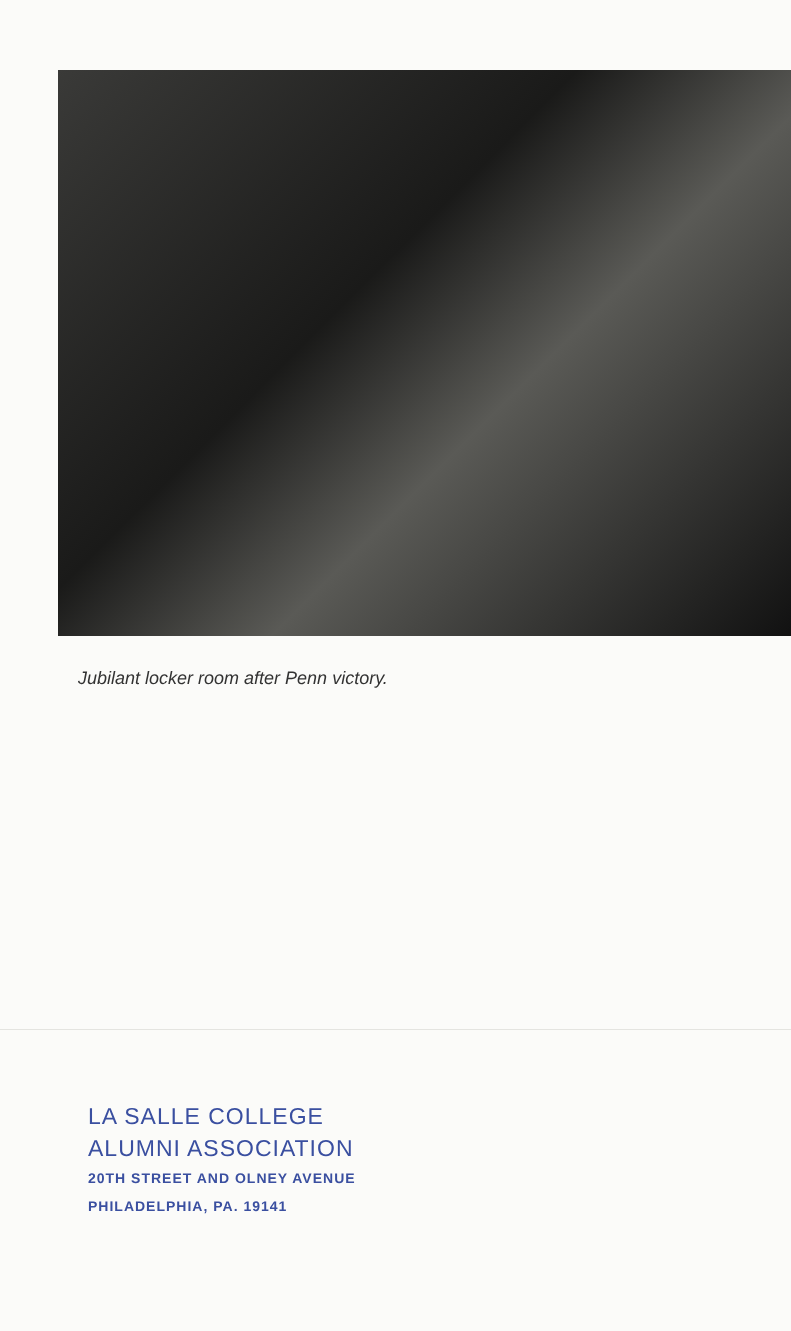Jubilant locker room after Penn victory.
LA SALLE COLLEGE
ALUMNI ASSOCIATION
20TH STREET AND OLNEY AVENUE
PHILADELPHIA, PA. 19141